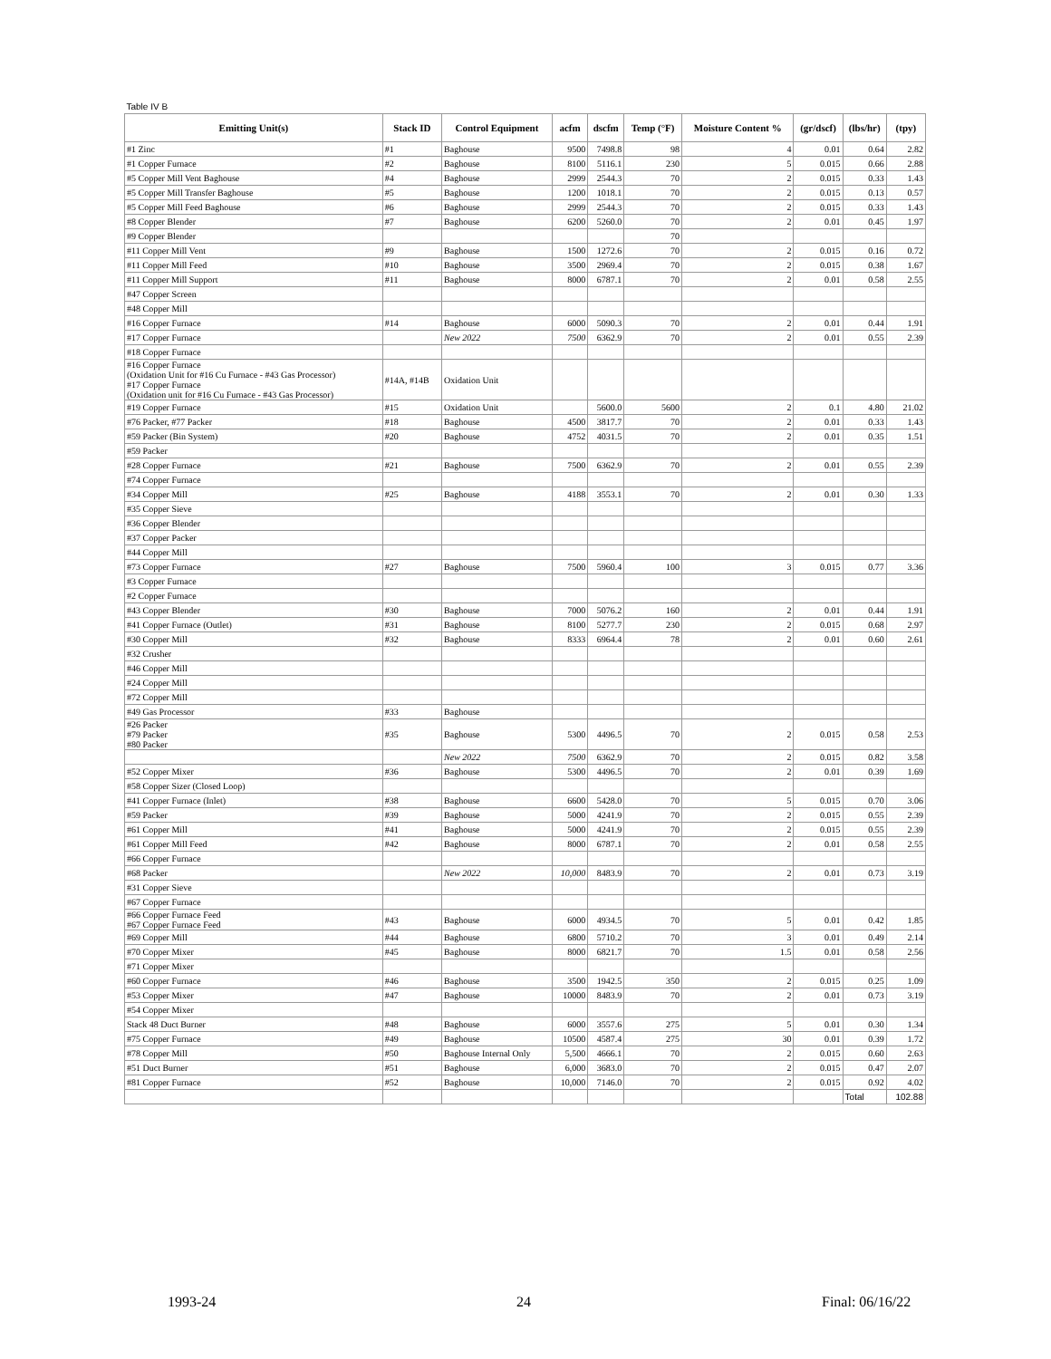| Table IV B | | | | | | | | | |
| Emitting Unit(s) | Stack ID | Control Equipment | acfm | dscfm | Temp (°F) | Moisture Content % | (gr/dscf) | (lbs/hr) | (tpy) |
| #1 Zinc | #1 | Baghouse | 9500 | 7498.8 | 98 | 4 | 0.01 | 0.64 | 2.82 |
| #1 Copper Furnace | #2 | Baghouse | 8100 | 5116.1 | 230 | 5 | 0.015 | 0.66 | 2.88 |
| #5 Copper Mill Vent Baghouse | #4 | Baghouse | 2999 | 2544.3 | 70 | 2 | 0.015 | 0.33 | 1.43 |
| #5 Copper Mill Transfer Baghouse | #5 | Baghouse | 1200 | 1018.1 | 70 | 2 | 0.015 | 0.13 | 0.57 |
| #5 Copper Mill Feed Baghouse | #6 | Baghouse | 2999 | 2544.3 | 70 | 2 | 0.015 | 0.33 | 1.43 |
| #8 Copper Blender | #7 | Baghouse | 6200 | 5260.0 | 70 | 2 | 0.01 | 0.45 | 1.97 |
| #9 Copper Blender | | | | | 70 | | | | |
| #11 Copper Mill Vent | #9 | Baghouse | 1500 | 1272.6 | 70 | 2 | 0.015 | 0.16 | 0.72 |
| #11 Copper Mill Feed | #10 | Baghouse | 3500 | 2969.4 | 70 | 2 | 0.015 | 0.38 | 1.67 |
| #11 Copper Mill Support | #11 | Baghouse | 8000 | 6787.1 | 70 | 2 | 0.01 | 0.58 | 2.55 |
| #47 Copper Screen | | | | | | | | | |
| #48 Copper Mill | | | | | | | | | |
| #16 Copper Furnace | #14 | Baghouse | 6000 | 5090.3 | 70 | 2 | 0.01 | 0.44 | 1.91 |
| #17 Copper Furnace | | New 2022 | 7500 | 6362.9 | 70 | 2 | 0.01 | 0.55 | 2.39 |
| #18 Copper Furnace | | | | | | | | | |
| #16 Copper Furnace (Oxidation Unit for #16 Cu Furnace - #43 Gas Processor) #17 Copper Furnace (Oxidation unit for #16 Cu Furnace - #43 Gas Processor) | #14A, #14B | Oxidation Unit | | | | | | | |
| #19 Copper Furnace | #15 | Oxidation Unit | | 5600.0 | 5600 | 2 | 0.1 | 4.80 | 21.02 |
| #76 Packer, #77 Packer | #18 | Baghouse | 4500 | 3817.7 | 70 | 2 | 0.01 | 0.33 | 1.43 |
| #59 Packer (Bin System) | #20 | Baghouse | 4752 | 4031.5 | 70 | 2 | 0.01 | 0.35 | 1.51 |
| #59 Packer | | | | | | | | | |
| #28 Copper Furnace | #21 | Baghouse | 7500 | 6362.9 | 70 | 2 | 0.01 | 0.55 | 2.39 |
| #74 Copper Furnace | | | | | | | | | |
| #34 Copper Mill | #25 | Baghouse | 4188 | 3553.1 | 70 | 2 | 0.01 | 0.30 | 1.33 |
| #35 Copper Sieve | | | | | | | | | |
| #36 Copper Blender | | | | | | | | | |
| #37 Copper Packer | | | | | | | | | |
| #44 Copper Mill | | | | | | | | | |
| #73 Copper Furnace | #27 | Baghouse | 7500 | 5960.4 | 100 | 3 | 0.015 | 0.77 | 3.36 |
| #3 Copper Furnace | | | | | | | | | |
| #2 Copper Furnace | | | | | | | | | |
| #43 Copper Blender | #30 | Baghouse | 7000 | 5076.2 | 160 | 2 | 0.01 | 0.44 | 1.91 |
| #41 Copper Furnace (Outlet) | #31 | Baghouse | 8100 | 5277.7 | 230 | 2 | 0.015 | 0.68 | 2.97 |
| #30 Copper Mill | #32 | Baghouse | 8333 | 6964.4 | 78 | 2 | 0.01 | 0.60 | 2.61 |
| #32 Crusher | | | | | | | | | |
| #46 Copper Mill | | | | | | | | | |
| #24 Copper Mill | | | | | | | | | |
| #72 Copper Mill | | | | | | | | | |
| #49 Gas Processor | #33 | Baghouse | | | | | | | |
| #26 Packer #79 Packer #80 Packer | #35 | Baghouse | 5300 | 4496.5 | 70 | 2 | 0.015 | 0.58 | 2.53 |
| | | New 2022 | 7500 | 6362.9 | 70 | 2 | 0.015 | 0.82 | 3.58 |
| #52 Copper Mixer | #36 | Baghouse | 5300 | 4496.5 | 70 | 2 | 0.01 | 0.39 | 1.69 |
| #58 Copper Sizer (Closed Loop) | | | | | | | | | |
| #41 Copper Furnace (Inlet) | #38 | Baghouse | 6600 | 5428.0 | 70 | 5 | 0.015 | 0.70 | 3.06 |
| #59 Packer | #39 | Baghouse | 5000 | 4241.9 | 70 | 2 | 0.015 | 0.55 | 2.39 |
| #61 Copper Mill | #41 | Baghouse | 5000 | 4241.9 | 70 | 2 | 0.015 | 0.55 | 2.39 |
| #61 Copper Mill Feed | #42 | Baghouse | 8000 | 6787.1 | 70 | 2 | 0.01 | 0.58 | 2.55 |
| #66 Copper Furnace | | | | | | | | | |
| #68 Packer | | New 2022 | 10,000 | 8483.9 | 70 | 2 | 0.01 | 0.73 | 3.19 |
| #31 Copper Sieve | | | | | | | | | |
| #67 Copper Furnace | | | | | | | | | |
| #66 Copper Furnace Feed #67 Copper Furnace Feed | #43 | Baghouse | 6000 | 4934.5 | 70 | 5 | 0.01 | 0.42 | 1.85 |
| #69 Copper Mill | #44 | Baghouse | 6800 | 5710.2 | 70 | 3 | 0.01 | 0.49 | 2.14 |
| #70 Copper Mixer | #45 | Baghouse | 8000 | 6821.7 | 70 | 1.5 | 0.01 | 0.58 | 2.56 |
| #71 Copper Mixer | | | | | | | | | |
| #60 Copper Furnace | #46 | Baghouse | 3500 | 1942.5 | 350 | 2 | 0.015 | 0.25 | 1.09 |
| #53 Copper Mixer | #47 | Baghouse | 10000 | 8483.9 | 70 | 2 | 0.01 | 0.73 | 3.19 |
| #54 Copper Mixer | | | | | | | | | |
| Stack 48 Duct Burner | #48 | Baghouse | 6000 | 3557.6 | 275 | 5 | 0.01 | 0.30 | 1.34 |
| #75 Copper Furnace | #49 | Baghouse | 10500 | 4587.4 | 275 | 30 | 0.01 | 0.39 | 1.72 |
| #78 Copper Mill | #50 | Baghouse Internal Only | 5,500 | 4666.1 | 70 | 2 | 0.015 | 0.60 | 2.63 |
| #51 Duct Burner | #51 | Baghouse | 6,000 | 3683.0 | 70 | 2 | 0.015 | 0.47 | 2.07 |
| #81 Copper Furnace | #52 | Baghouse | 10,000 | 7146.0 | 70 | 2 | 0.015 | 0.92 | 4.02 |
| | | | | | | | | Total | 102.88 |
1993-24 24 Final: 06/16/22